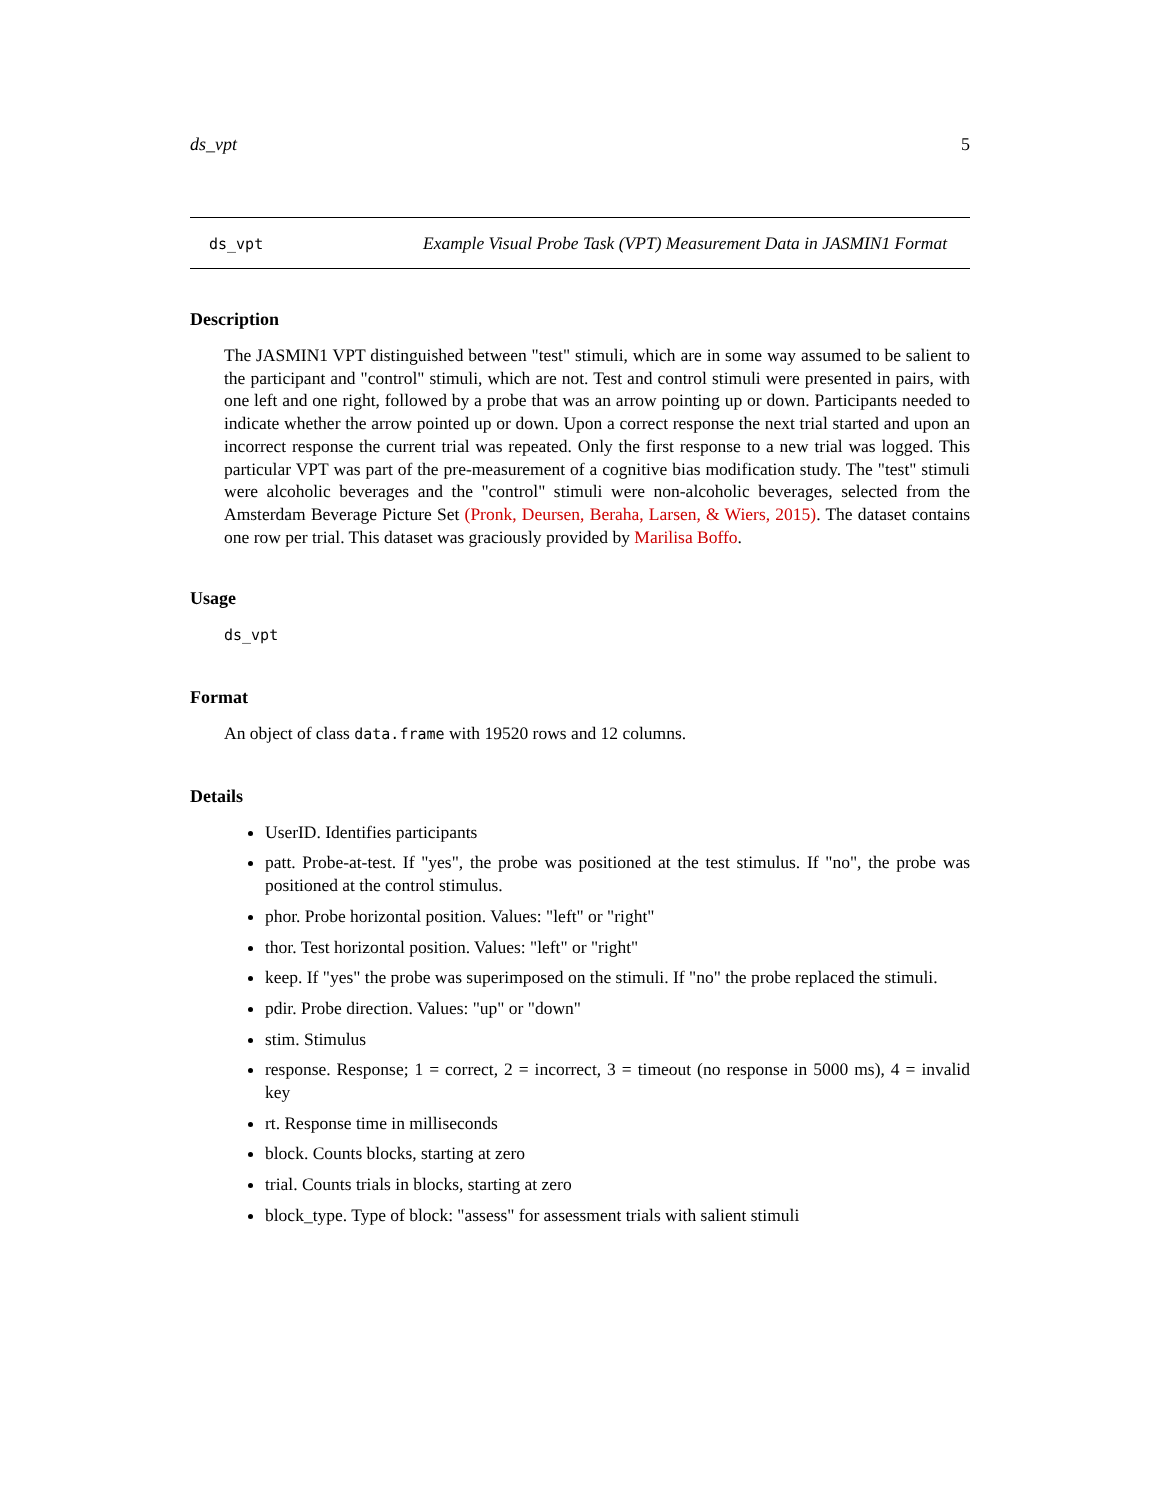ds_vpt 5
ds_vpt
Example Visual Probe Task (VPT) Measurement Data in JASMIN1 Format
Description
The JASMIN1 VPT distinguished between "test" stimuli, which are in some way assumed to be salient to the participant and "control" stimuli, which are not. Test and control stimuli were presented in pairs, with one left and one right, followed by a probe that was an arrow pointing up or down. Participants needed to indicate whether the arrow pointed up or down. Upon a correct response the next trial started and upon an incorrect response the current trial was repeated. Only the first response to a new trial was logged. This particular VPT was part of the pre-measurement of a cognitive bias modification study. The "test" stimuli were alcoholic beverages and the "control" stimuli were non-alcoholic beverages, selected from the Amsterdam Beverage Picture Set (Pronk, Deursen, Beraha, Larsen, & Wiers, 2015). The dataset contains one row per trial. This dataset was graciously provided by Marilisa Boffo.
Usage
ds_vpt
Format
An object of class data.frame with 19520 rows and 12 columns.
Details
UserID. Identifies participants
patt. Probe-at-test. If "yes", the probe was positioned at the test stimulus. If "no", the probe was positioned at the control stimulus.
phor. Probe horizontal position. Values: "left" or "right"
thor. Test horizontal position. Values: "left" or "right"
keep. If "yes" the probe was superimposed on the stimuli. If "no" the probe replaced the stimuli.
pdir. Probe direction. Values: "up" or "down"
stim. Stimulus
response. Response; 1 = correct, 2 = incorrect, 3 = timeout (no response in 5000 ms), 4 = invalid key
rt. Response time in milliseconds
block. Counts blocks, starting at zero
trial. Counts trials in blocks, starting at zero
block_type. Type of block: "assess" for assessment trials with salient stimuli